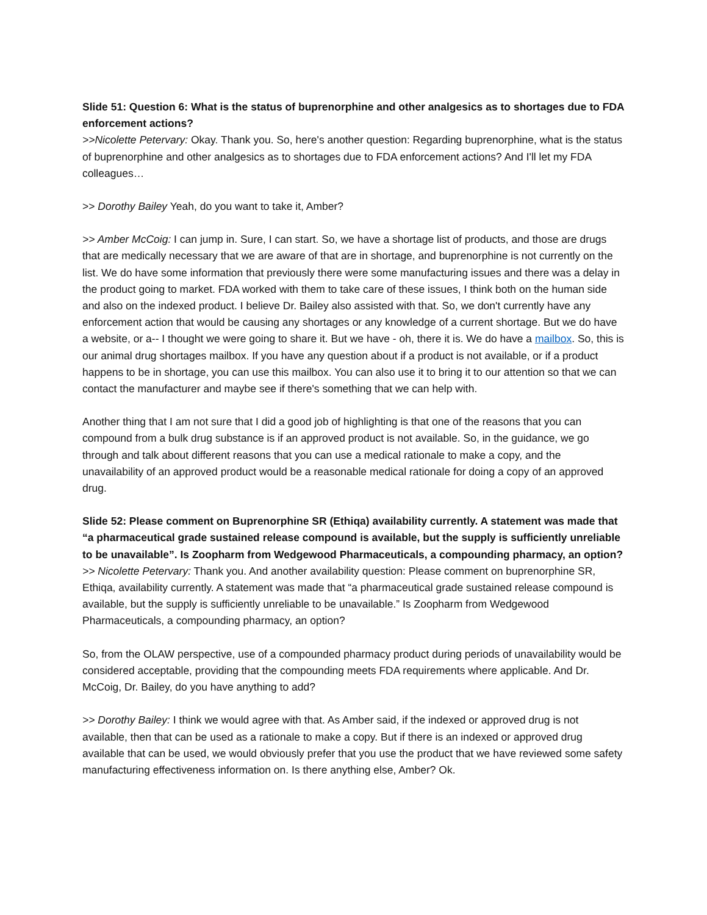Slide 51: Question 6: What is the status of buprenorphine and other analgesics as to shortages due to FDA enforcement actions?
>>Nicolette Petervary: Okay. Thank you. So, here's another question: Regarding buprenorphine, what is the status of buprenorphine and other analgesics as to shortages due to FDA enforcement actions? And I'll let my FDA colleagues…
>> Dorothy Bailey Yeah, do you want to take it, Amber?
>> Amber McCoig: I can jump in. Sure, I can start. So, we have a shortage list of products, and those are drugs that are medically necessary that we are aware of that are in shortage, and buprenorphine is not currently on the list. We do have some information that previously there were some manufacturing issues and there was a delay in the product going to market. FDA worked with them to take care of these issues, I think both on the human side and also on the indexed product. I believe Dr. Bailey also assisted with that. So, we don't currently have any enforcement action that would be causing any shortages or any knowledge of a current shortage. But we do have a website, or a-- I thought we were going to share it. But we have - oh, there it is. We do have a mailbox. So, this is our animal drug shortages mailbox. If you have any question about if a product is not available, or if a product happens to be in shortage, you can use this mailbox. You can also use it to bring it to our attention so that we can contact the manufacturer and maybe see if there's something that we can help with.
Another thing that I am not sure that I did a good job of highlighting is that one of the reasons that you can compound from a bulk drug substance is if an approved product is not available. So, in the guidance, we go through and talk about different reasons that you can use a medical rationale to make a copy, and the unavailability of an approved product would be a reasonable medical rationale for doing a copy of an approved drug.
Slide 52: Please comment on Buprenorphine SR (Ethiqa) availability currently. A statement was made that “a pharmaceutical grade sustained release compound is available, but the supply is sufficiently unreliable to be unavailable”. Is Zoopharm from Wedgewood Pharmaceuticals, a compounding pharmacy, an option?
>> Nicolette Petervary: Thank you. And another availability question: Please comment on buprenorphine SR, Ethiqa, availability currently. A statement was made that “a pharmaceutical grade sustained release compound is available, but the supply is sufficiently unreliable to be unavailable.” Is Zoopharm from Wedgewood Pharmaceuticals, a compounding pharmacy, an option?
So, from the OLAW perspective, use of a compounded pharmacy product during periods of unavailability would be considered acceptable, providing that the compounding meets FDA requirements where applicable. And Dr. McCoig, Dr. Bailey, do you have anything to add?
>> Dorothy Bailey: I think we would agree with that. As Amber said, if the indexed or approved drug is not available, then that can be used as a rationale to make a copy. But if there is an indexed or approved drug available that can be used, we would obviously prefer that you use the product that we have reviewed some safety manufacturing effectiveness information on. Is there anything else, Amber? Ok.